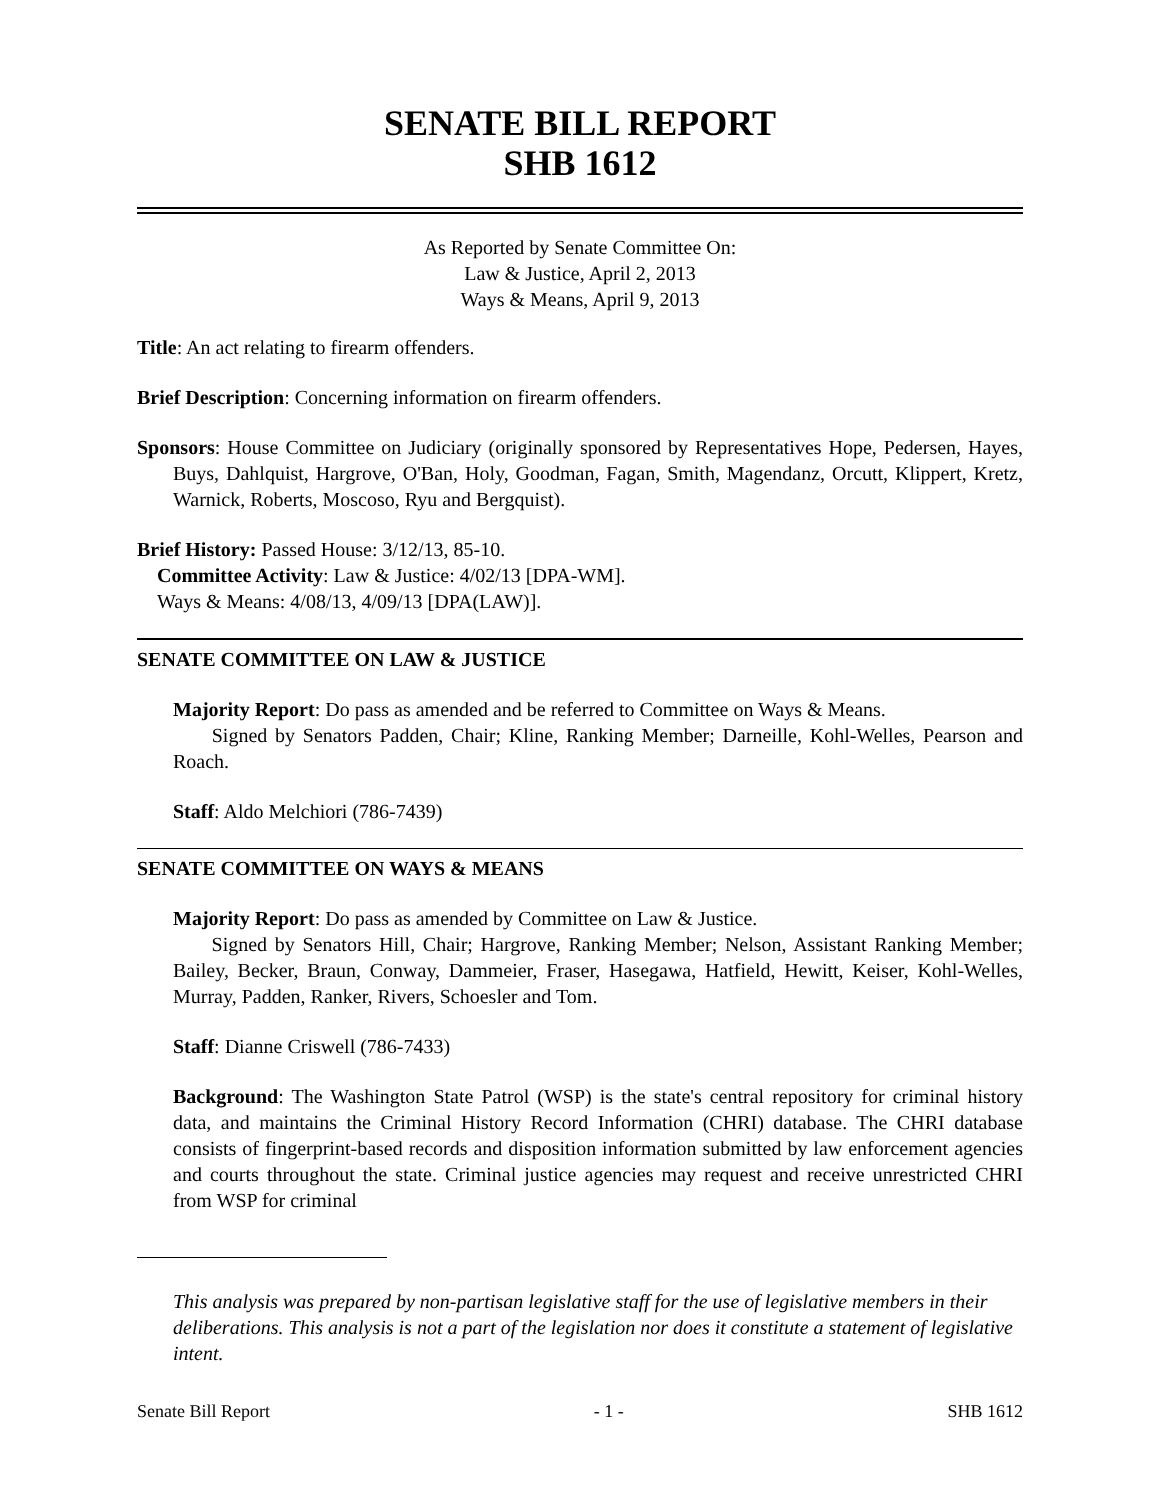SENATE BILL REPORT
SHB 1612
As Reported by Senate Committee On:
Law & Justice, April 2, 2013
Ways & Means, April 9, 2013
Title: An act relating to firearm offenders.
Brief Description: Concerning information on firearm offenders.
Sponsors: House Committee on Judiciary (originally sponsored by Representatives Hope, Pedersen, Hayes, Buys, Dahlquist, Hargrove, O'Ban, Holy, Goodman, Fagan, Smith, Magendanz, Orcutt, Klippert, Kretz, Warnick, Roberts, Moscoso, Ryu and Bergquist).
Brief History: Passed House: 3/12/13, 85-10.
Committee Activity: Law & Justice: 4/02/13 [DPA-WM].
Ways & Means: 4/08/13, 4/09/13 [DPA(LAW)].
SENATE COMMITTEE ON LAW & JUSTICE
Majority Report: Do pass as amended and be referred to Committee on Ways & Means.
Signed by Senators Padden, Chair; Kline, Ranking Member; Darneille, Kohl-Welles, Pearson and Roach.
Staff: Aldo Melchiori (786-7439)
SENATE COMMITTEE ON WAYS & MEANS
Majority Report: Do pass as amended by Committee on Law & Justice.
Signed by Senators Hill, Chair; Hargrove, Ranking Member; Nelson, Assistant Ranking Member; Bailey, Becker, Braun, Conway, Dammeier, Fraser, Hasegawa, Hatfield, Hewitt, Keiser, Kohl-Welles, Murray, Padden, Ranker, Rivers, Schoesler and Tom.
Staff: Dianne Criswell (786-7433)
Background: The Washington State Patrol (WSP) is the state's central repository for criminal history data, and maintains the Criminal History Record Information (CHRI) database. The CHRI database consists of fingerprint-based records and disposition information submitted by law enforcement agencies and courts throughout the state. Criminal justice agencies may request and receive unrestricted CHRI from WSP for criminal
This analysis was prepared by non-partisan legislative staff for the use of legislative members in their deliberations. This analysis is not a part of the legislation nor does it constitute a statement of legislative intent.
Senate Bill Report - 1 - SHB 1612